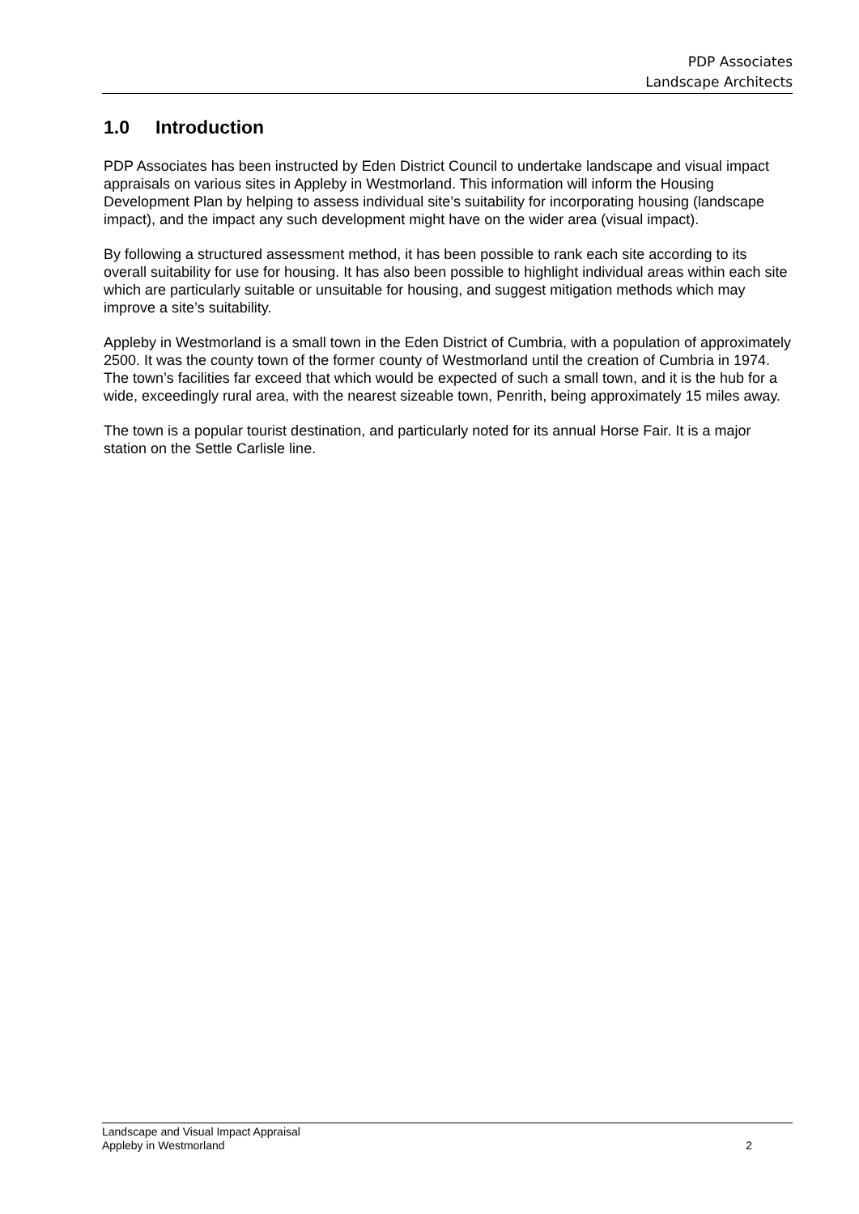PDP Associates
Landscape Architects
1.0 Introduction
PDP Associates has been instructed by Eden District Council to undertake landscape and visual impact appraisals on various sites in Appleby in Westmorland. This information will inform the Housing Development Plan by helping to assess individual site’s suitability for incorporating housing (landscape impact), and the impact any such development might have on the wider area (visual impact).
By following a structured assessment method, it has been possible to rank each site according to its overall suitability for use for housing. It has also been possible to highlight individual areas within each site which are particularly suitable or unsuitable for housing, and suggest mitigation methods which may improve a site’s suitability.
Appleby in Westmorland is a small town in the Eden District of Cumbria, with a population of approximately 2500. It was the county town of the former county of Westmorland until the creation of Cumbria in 1974. The town’s facilities far exceed that which would be expected of such a small town, and it is the hub for a wide, exceedingly rural area, with the nearest sizeable town, Penrith, being approximately 15 miles away.
The town is a popular tourist destination, and particularly noted for its annual Horse Fair. It is a major station on the Settle Carlisle line.
Landscape and Visual Impact Appraisal
Appleby in Westmorland
2